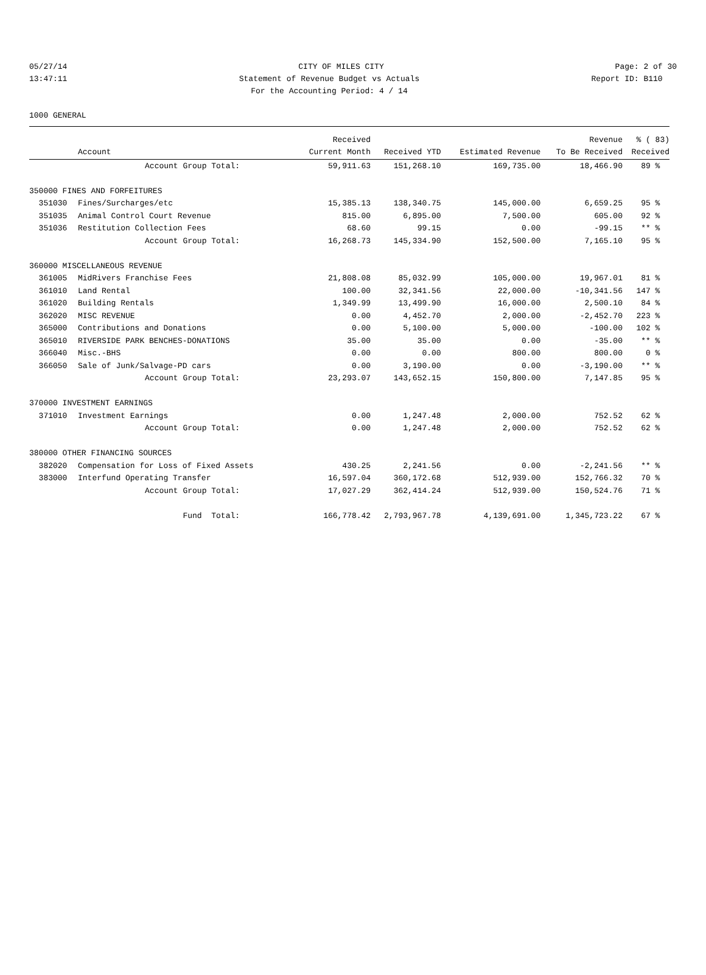05/27/14 CITY OF MILES CITY Page: 2 of 30
13:47:11 Statement of Revenue Budget vs Actuals Report ID: B110
13:47:11 For the Accounting Period: 4 / 14 Report ID: B110
1000 GENERAL
| | | Received | | | Revenue | % ( 83) |
| --- | --- | --- | --- | --- | --- | --- |
| | Account | Current Month | Received YTD | Estimated Revenue | To Be Received | Received |
| | Account Group Total: | 59,911.63 | 151,268.10 | 169,735.00 | 18,466.90 | 89 % |
| 350000 FINES AND FORFEITURES | | | | | | |
| 351030 | Fines/Surcharges/etc | 15,385.13 | 138,340.75 | 145,000.00 | 6,659.25 | 95 % |
| 351035 | Animal Control Court Revenue | 815.00 | 6,895.00 | 7,500.00 | 605.00 | 92 % |
| 351036 | Restitution Collection Fees | 68.60 | 99.15 | 0.00 | -99.15 | ** % |
| | Account Group Total: | 16,268.73 | 145,334.90 | 152,500.00 | 7,165.10 | 95 % |
| 360000 MISCELLANEOUS REVENUE | | | | | | |
| 361005 | MidRivers Franchise Fees | 21,808.08 | 85,032.99 | 105,000.00 | 19,967.01 | 81 % |
| 361010 | Land Rental | 100.00 | 32,341.56 | 22,000.00 | -10,341.56 | 147 % |
| 361020 | Building Rentals | 1,349.99 | 13,499.90 | 16,000.00 | 2,500.10 | 84 % |
| 362020 | MISC REVENUE | 0.00 | 4,452.70 | 2,000.00 | -2,452.70 | 223 % |
| 365000 | Contributions and Donations | 0.00 | 5,100.00 | 5,000.00 | -100.00 | 102 % |
| 365010 | RIVERSIDE PARK BENCHES-DONATIONS | 35.00 | 35.00 | 0.00 | -35.00 | ** % |
| 366040 | Misc.-BHS | 0.00 | 0.00 | 800.00 | 800.00 | 0 % |
| 366050 | Sale of Junk/Salvage-PD cars | 0.00 | 3,190.00 | 0.00 | -3,190.00 | ** % |
| | Account Group Total: | 23,293.07 | 143,652.15 | 150,800.00 | 7,147.85 | 95 % |
| 370000 INVESTMENT EARNINGS | | | | | | |
| 371010 | Investment Earnings | 0.00 | 1,247.48 | 2,000.00 | 752.52 | 62 % |
| | Account Group Total: | 0.00 | 1,247.48 | 2,000.00 | 752.52 | 62 % |
| 380000 OTHER FINANCING SOURCES | | | | | | |
| 382020 | Compensation for Loss of Fixed Assets | 430.25 | 2,241.56 | 0.00 | -2,241.56 | ** % |
| 383000 | Interfund Operating Transfer | 16,597.04 | 360,172.68 | 512,939.00 | 152,766.32 | 70 % |
| | Account Group Total: | 17,027.29 | 362,414.24 | 512,939.00 | 150,524.76 | 71 % |
| | Fund Total: | 166,778.42 | 2,793,967.78 | 4,139,691.00 | 1,345,723.22 | 67 % |